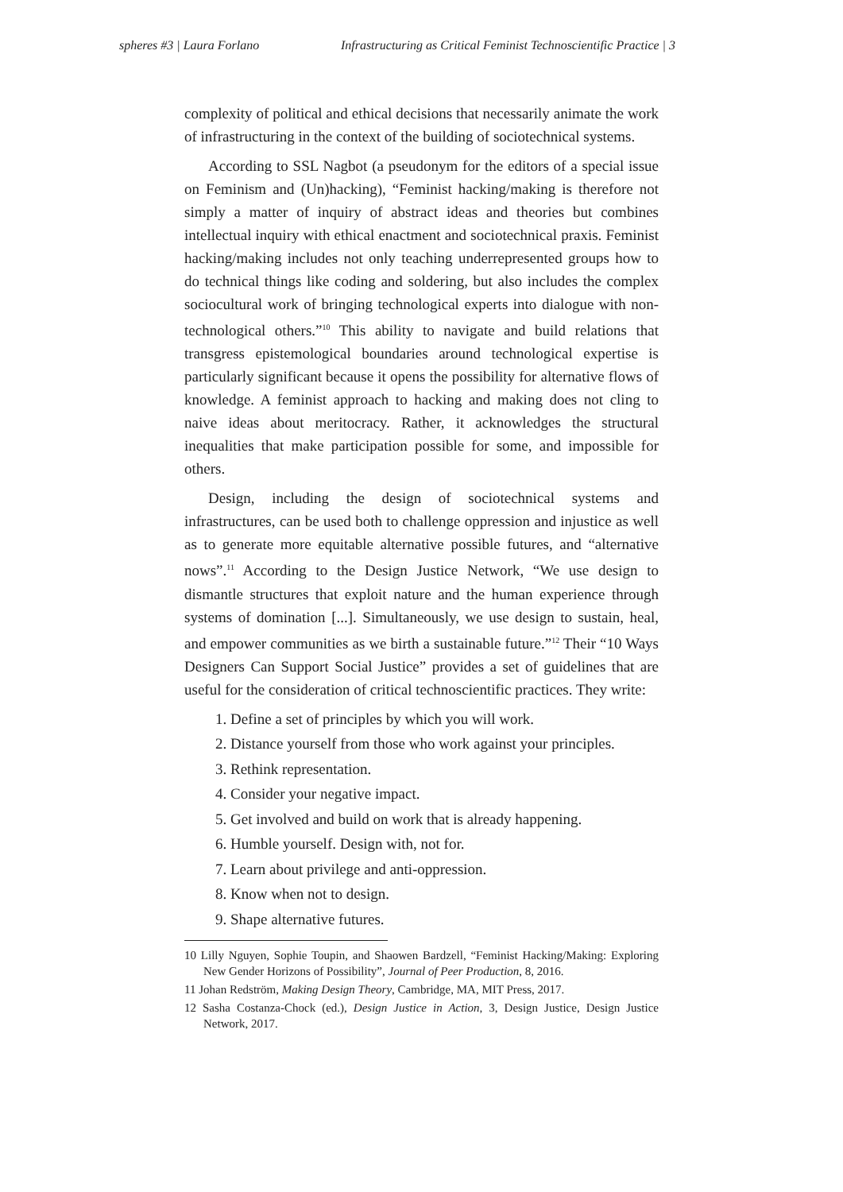spheres #3 | Laura Forlano Infrastructuring as Critical Feminist Technoscientific Practice | 3
complexity of political and ethical decisions that necessarily animate the work of infrastructuring in the context of the building of sociotechnical systems.
According to SSL Nagbot (a pseudonym for the editors of a special issue on Feminism and (Un)hacking), “Feminist hacking/making is therefore not simply a matter of inquiry of abstract ideas and theories but combines intellectual inquiry with ethical enactment and sociotechnical praxis. Feminist hacking/making includes not only teaching underrepresented groups how to do technical things like coding and soldering, but also includes the complex sociocultural work of bringing technological experts into dialogue with non-technological others.”<sup>10</sup> This ability to navigate and build relations that transgress epistemological boundaries around technological expertise is particularly significant because it opens the possibility for alternative flows of knowledge. A feminist approach to hacking and making does not cling to naive ideas about meritocracy. Rather, it acknowledges the structural inequalities that make participation possible for some, and impossible for others.
Design, including the design of sociotechnical systems and infrastructures, can be used both to challenge oppression and injustice as well as to generate more equitable alternative possible futures, and “alternative nows”.<sup>11</sup> According to the Design Justice Network, “We use design to dismantle structures that exploit nature and the human experience through systems of domination [...]. Simultaneously, we use design to sustain, heal, and empower communities as we birth a sustainable future.”<sup>12</sup> Their “10 Ways Designers Can Support Social Justice” provides a set of guidelines that are useful for the consideration of critical technoscientific practices. They write:
1. Define a set of principles by which you will work.
2. Distance yourself from those who work against your principles.
3. Rethink representation.
4. Consider your negative impact.
5. Get involved and build on work that is already happening.
6. Humble yourself. Design with, not for.
7. Learn about privilege and anti-oppression.
8. Know when not to design.
9. Shape alternative futures.
10 Lilly Nguyen, Sophie Toupin, and Shaowen Bardzell, “Feminist Hacking/Making: Exploring New Gender Horizons of Possibility”, Journal of Peer Production, 8, 2016.
11 Johan Redström, Making Design Theory, Cambridge, MA, MIT Press, 2017.
12 Sasha Costanza-Chock (ed.), Design Justice in Action, 3, Design Justice, Design Justice Network, 2017.